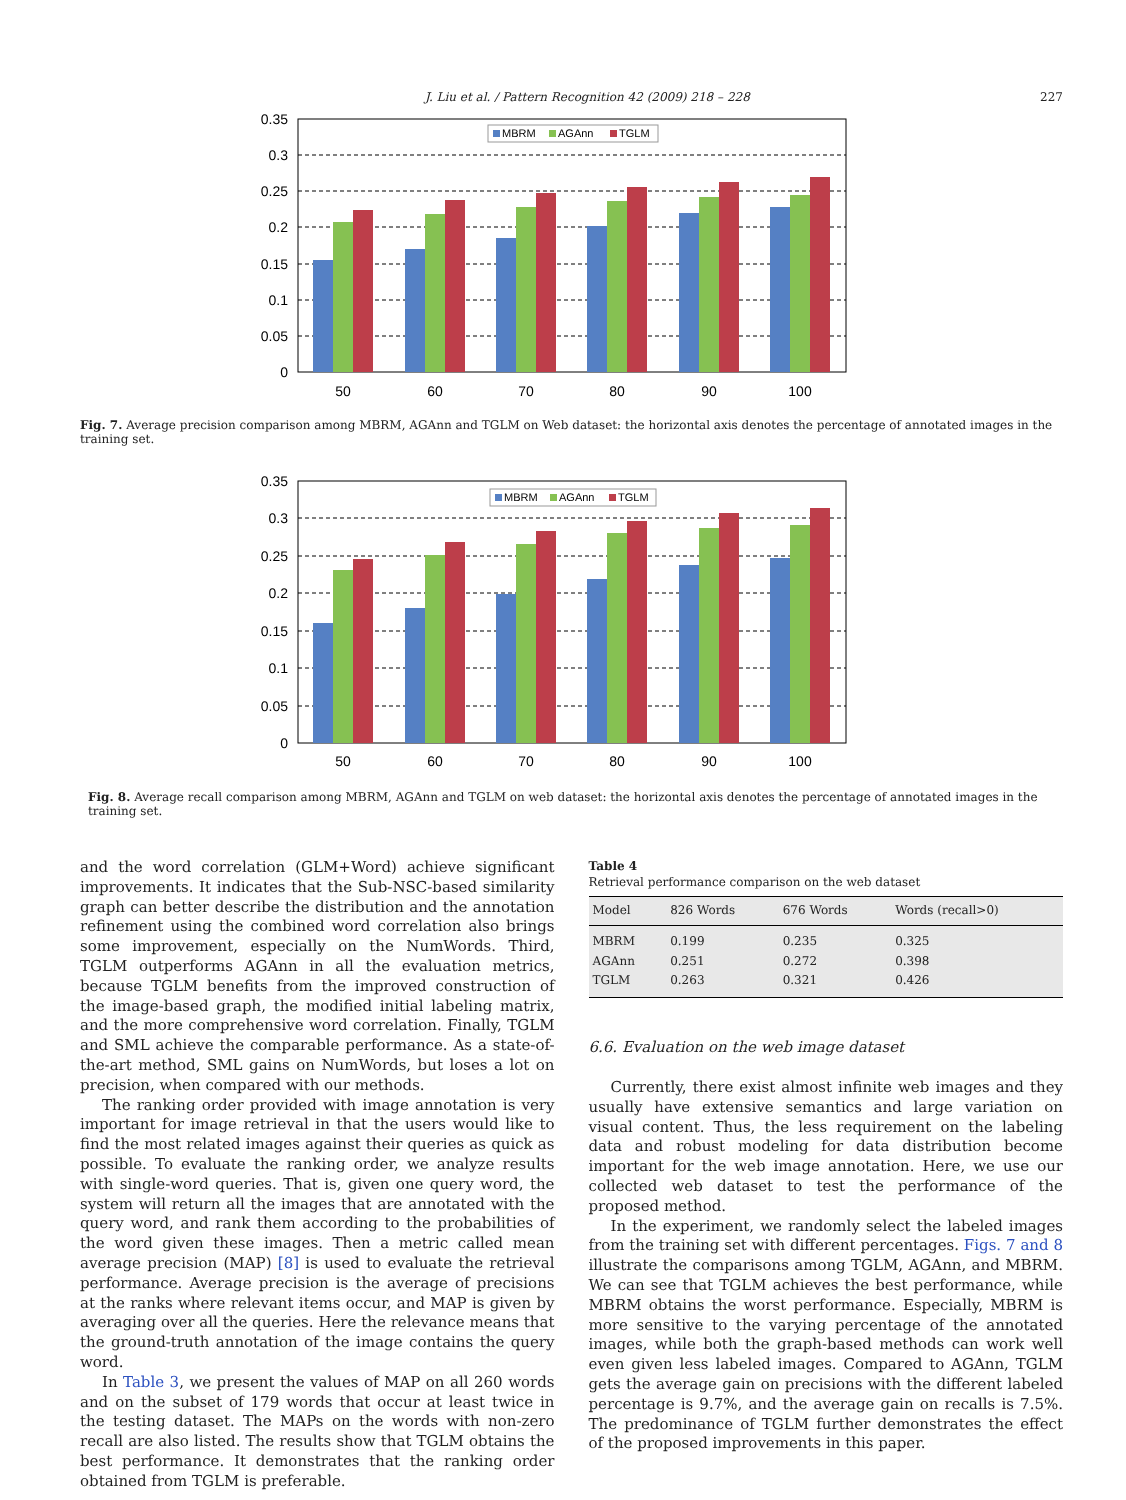J. Liu et al. / Pattern Recognition 42 (2009) 218 – 228 227
0.35
0.3
0.25
0.2
0.15
0.1
0.05
0
50
60
70
80
90
100
MBRM
AGAnn
TGLM
Fig. 7. Average precision comparison among MBRM, AGAnn and TGLM on Web dataset: the horizontal axis denotes the percentage of annotated images in the training set.
0.35
0.3
0.25
0.2
0.15
0.1
0.05
0
50
60
70
80
90
100
MBRM
AGAnn
TGLM
Fig. 8. Average recall comparison among MBRM, AGAnn and TGLM on web dataset: the horizontal axis denotes the percentage of annotated images in the training set.
and the word correlation (GLM+Word) achieve significant improvements. It indicates that the Sub-NSC-based similarity graph can better describe the distribution and the annotation refinement using the combined word correlation also brings some improvement, especially on the NumWords. Third, TGLM outperforms AGAnn in all the evaluation metrics, because TGLM benefits from the improved construction of the image-based graph, the modified initial labeling matrix, and the more comprehensive word correlation. Finally, TGLM and SML achieve the comparable performance. As a state-of-the-art method, SML gains on NumWords, but loses a lot on precision, when compared with our methods.
The ranking order provided with image annotation is very important for image retrieval in that the users would like to find the most related images against their queries as quick as possible. To evaluate the ranking order, we analyze results with single-word queries. That is, given one query word, the system will return all the images that are annotated with the query word, and rank them according to the probabilities of the word given these images. Then a metric called mean average precision (MAP) [8] is used to evaluate the retrieval performance. Average precision is the average of precisions at the ranks where relevant items occur, and MAP is given by averaging over all the queries. Here the relevance means that the ground-truth annotation of the image contains the query word.
In Table 3, we present the values of MAP on all 260 words and on the subset of 179 words that occur at least twice in the testing dataset. The MAPs on the words with non-zero recall are also listed. The results show that TGLM obtains the best performance. It demonstrates that the ranking order obtained from TGLM is preferable.
Table 4
Retrieval performance comparison on the web dataset
| Model | 826 Words | 676 Words | Words (recall>0) |
| --- | --- | --- | --- |
| MBRM | 0.199 | 0.235 | 0.325 |
| AGAnn | 0.251 | 0.272 | 0.398 |
| TGLM | 0.263 | 0.321 | 0.426 |
6.6. Evaluation on the web image dataset
Currently, there exist almost infinite web images and they usually have extensive semantics and large variation on visual content. Thus, the less requirement on the labeling data and robust modeling for data distribution become important for the web image annotation. Here, we use our collected web dataset to test the performance of the proposed method.
In the experiment, we randomly select the labeled images from the training set with different percentages. Figs. 7 and 8 illustrate the comparisons among TGLM, AGAnn, and MBRM. We can see that TGLM achieves the best performance, while MBRM obtains the worst performance. Especially, MBRM is more sensitive to the varying percentage of the annotated images, while both the graph-based methods can work well even given less labeled images. Compared to AGAnn, TGLM gets the average gain on precisions with the different labeled percentage is 9.7%, and the average gain on recalls is 7.5%. The predominance of TGLM further demonstrates the effect of the proposed improvements in this paper.